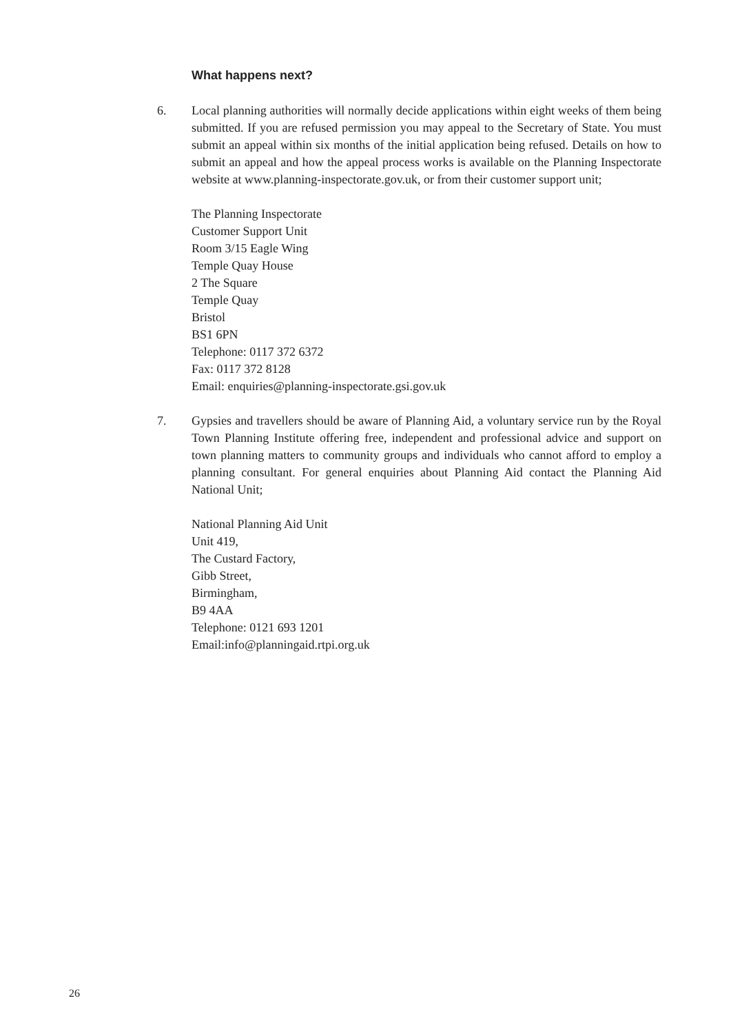What happens next?
6. Local planning authorities will normally decide applications within eight weeks of them being submitted. If you are refused permission you may appeal to the Secretary of State. You must submit an appeal within six months of the initial application being refused. Details on how to submit an appeal and how the appeal process works is available on the Planning Inspectorate website at www.planning-inspectorate.gov.uk, or from their customer support unit;
The Planning Inspectorate
Customer Support Unit
Room 3/15 Eagle Wing
Temple Quay House
2 The Square
Temple Quay
Bristol
BS1 6PN
Telephone: 0117 372 6372
Fax: 0117 372 8128
Email: enquiries@planning-inspectorate.gsi.gov.uk
7. Gypsies and travellers should be aware of Planning Aid, a voluntary service run by the Royal Town Planning Institute offering free, independent and professional advice and support on town planning matters to community groups and individuals who cannot afford to employ a planning consultant. For general enquiries about Planning Aid contact the Planning Aid National Unit;
National Planning Aid Unit
Unit 419,
The Custard Factory,
Gibb Street,
Birmingham,
B9 4AA
Telephone: 0121 693 1201
Email:info@planningaid.rtpi.org.uk
26